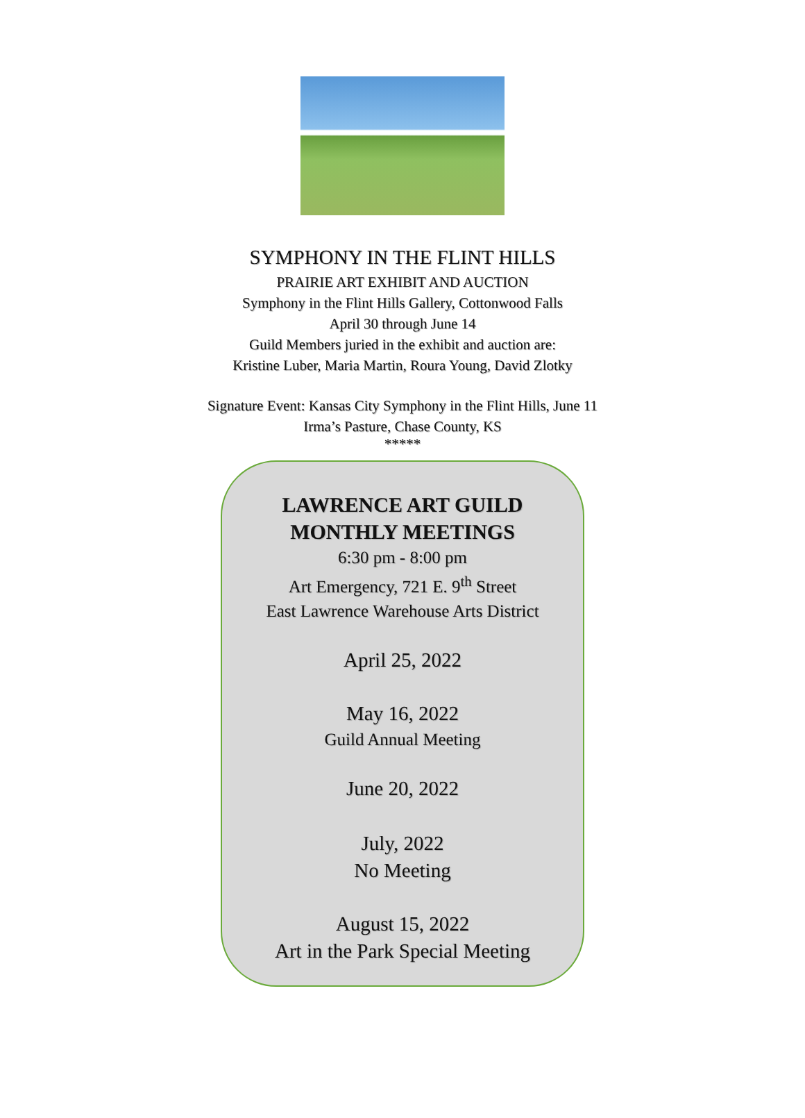SYMPHONY IN THE FLINT HILLS
PRAIRIE ART EXHIBIT AND AUCTION
Symphony in the Flint Hills Gallery, Cottonwood Falls
April 30 through June 14
Guild Members juried in the exhibit and auction are:
Kristine Luber, Maria Martin, Roura Young, David Zlotky
Signature Event: Kansas City Symphony in the Flint Hills, June 11
Irma’s Pasture, Chase County, KS
*****
LAWRENCE ART GUILD
MONTHLY MEETINGS
6:30 pm - 8:00 pm
Art Emergency, 721 E. 9<sup>th</sup> Street
East Lawrence Warehouse Arts District
April 25, 2022
May 16, 2022
Guild Annual Meeting
June 20, 2022
July, 2022
No Meeting
August 15, 2022
Art in the Park Special Meeting